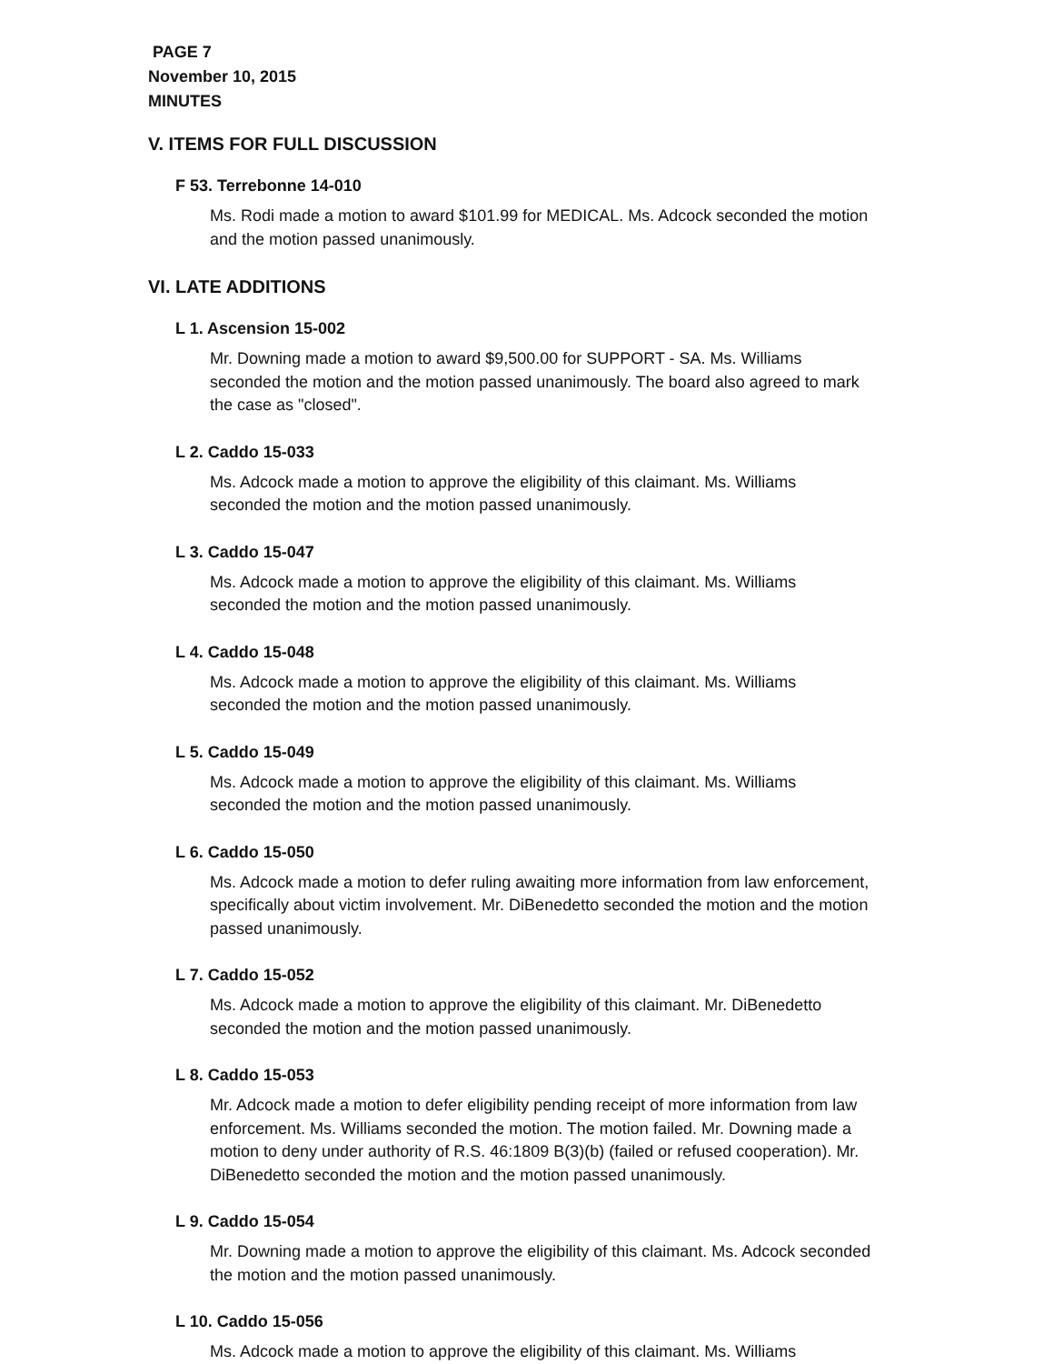PAGE 7
November 10, 2015
MINUTES
V. ITEMS FOR FULL DISCUSSION
F 53. Terrebonne 14-010
Ms. Rodi made a motion to award $101.99 for MEDICAL. Ms. Adcock seconded the motion and the motion passed unanimously.
VI. LATE ADDITIONS
L 1. Ascension 15-002
Mr. Downing made a motion to award $9,500.00 for SUPPORT - SA. Ms. Williams seconded the motion and the motion passed unanimously. The board also agreed to mark the case as "closed".
L 2. Caddo 15-033
Ms. Adcock made a motion to approve the eligibility of this claimant. Ms. Williams seconded the motion and the motion passed unanimously.
L 3. Caddo 15-047
Ms. Adcock made a motion to approve the eligibility of this claimant. Ms. Williams seconded the motion and the motion passed unanimously.
L 4. Caddo 15-048
Ms. Adcock made a motion to approve the eligibility of this claimant. Ms. Williams seconded the motion and the motion passed unanimously.
L 5. Caddo 15-049
Ms. Adcock made a motion to approve the eligibility of this claimant. Ms. Williams seconded the motion and the motion passed unanimously.
L 6. Caddo 15-050
Ms. Adcock made a motion to defer ruling awaiting more information from law enforcement, specifically about victim involvement. Mr. DiBenedetto seconded the motion and the motion passed unanimously.
L 7. Caddo 15-052
Ms. Adcock made a motion to approve the eligibility of this claimant. Mr. DiBenedetto seconded the motion and the motion passed unanimously.
L 8. Caddo 15-053
Mr. Adcock made a motion to defer eligibility pending receipt of more information from law enforcement. Ms. Williams seconded the motion. The motion failed. Mr. Downing made a motion to deny under authority of R.S. 46:1809 B(3)(b) (failed or refused cooperation). Mr. DiBenedetto seconded the motion and the motion passed unanimously.
L 9. Caddo 15-054
Mr. Downing made a motion to approve the eligibility of this claimant. Ms. Adcock seconded the motion and the motion passed unanimously.
L 10. Caddo 15-056
Ms. Adcock made a motion to approve the eligibility of this claimant. Ms. Williams